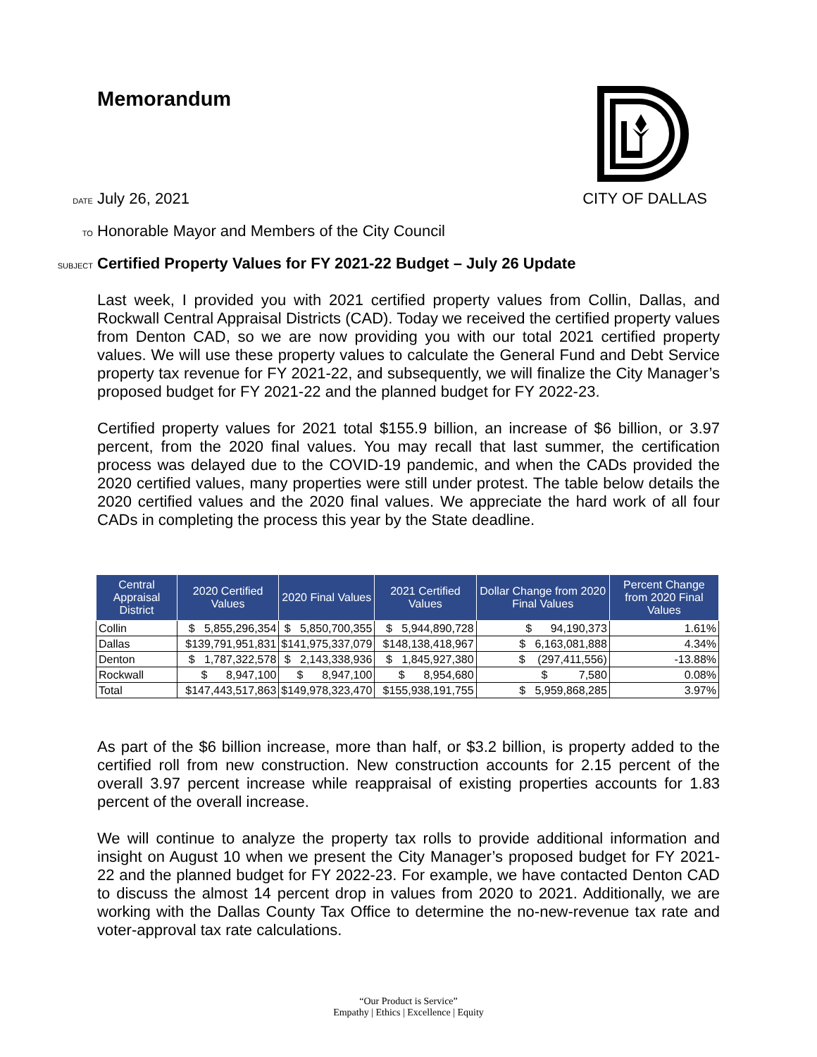Memorandum
DATE July 26, 2021 CITY OF DALLAS
TO Honorable Mayor and Members of the City Council
SUBJECT Certified Property Values for FY 2021-22 Budget – July 26 Update
Last week, I provided you with 2021 certified property values from Collin, Dallas, and Rockwall Central Appraisal Districts (CAD). Today we received the certified property values from Denton CAD, so we are now providing you with our total 2021 certified property values. We will use these property values to calculate the General Fund and Debt Service property tax revenue for FY 2021-22, and subsequently, we will finalize the City Manager’s proposed budget for FY 2021-22 and the planned budget for FY 2022-23.
Certified property values for 2021 total $155.9 billion, an increase of $6 billion, or 3.97 percent, from the 2020 final values. You may recall that last summer, the certification process was delayed due to the COVID-19 pandemic, and when the CADs provided the 2020 certified values, many properties were still under protest. The table below details the 2020 certified values and the 2020 final values. We appreciate the hard work of all four CADs in completing the process this year by the State deadline.
| Central Appraisal District | 2020 Certified Values | 2020 Final Values | 2021 Certified Values | Dollar Change from 2020 Final Values | Percent Change from 2020 Final Values |
| --- | --- | --- | --- | --- | --- |
| Collin | $ 5,855,296,354 | $ 5,850,700,355 | $ 5,944,890,728 | $ 94,190,373 | 1.61% |
| Dallas | $139,791,951,831 | $141,975,337,079 | $148,138,418,967 | $ 6,163,081,888 | 4.34% |
| Denton | $ 1,787,322,578 | $ 2,143,338,936 | $ 1,845,927,380 | $ (297,411,556) | -13.88% |
| Rockwall | $ 8,947,100 | $ 8,947,100 | $ 8,954,680 | $ 7,580 | 0.08% |
| Total | $147,443,517,863 | $149,978,323,470 | $155,938,191,755 | $ 5,959,868,285 | 3.97% |
As part of the $6 billion increase, more than half, or $3.2 billion, is property added to the certified roll from new construction. New construction accounts for 2.15 percent of the overall 3.97 percent increase while reappraisal of existing properties accounts for 1.83 percent of the overall increase.
We will continue to analyze the property tax rolls to provide additional information and insight on August 10 when we present the City Manager’s proposed budget for FY 2021-22 and the planned budget for FY 2022-23. For example, we have contacted Denton CAD to discuss the almost 14 percent drop in values from 2020 to 2021. Additionally, we are working with the Dallas County Tax Office to determine the no-new-revenue tax rate and voter-approval tax rate calculations.
“Our Product is Service”
Empathy | Ethics | Excellence | Equity